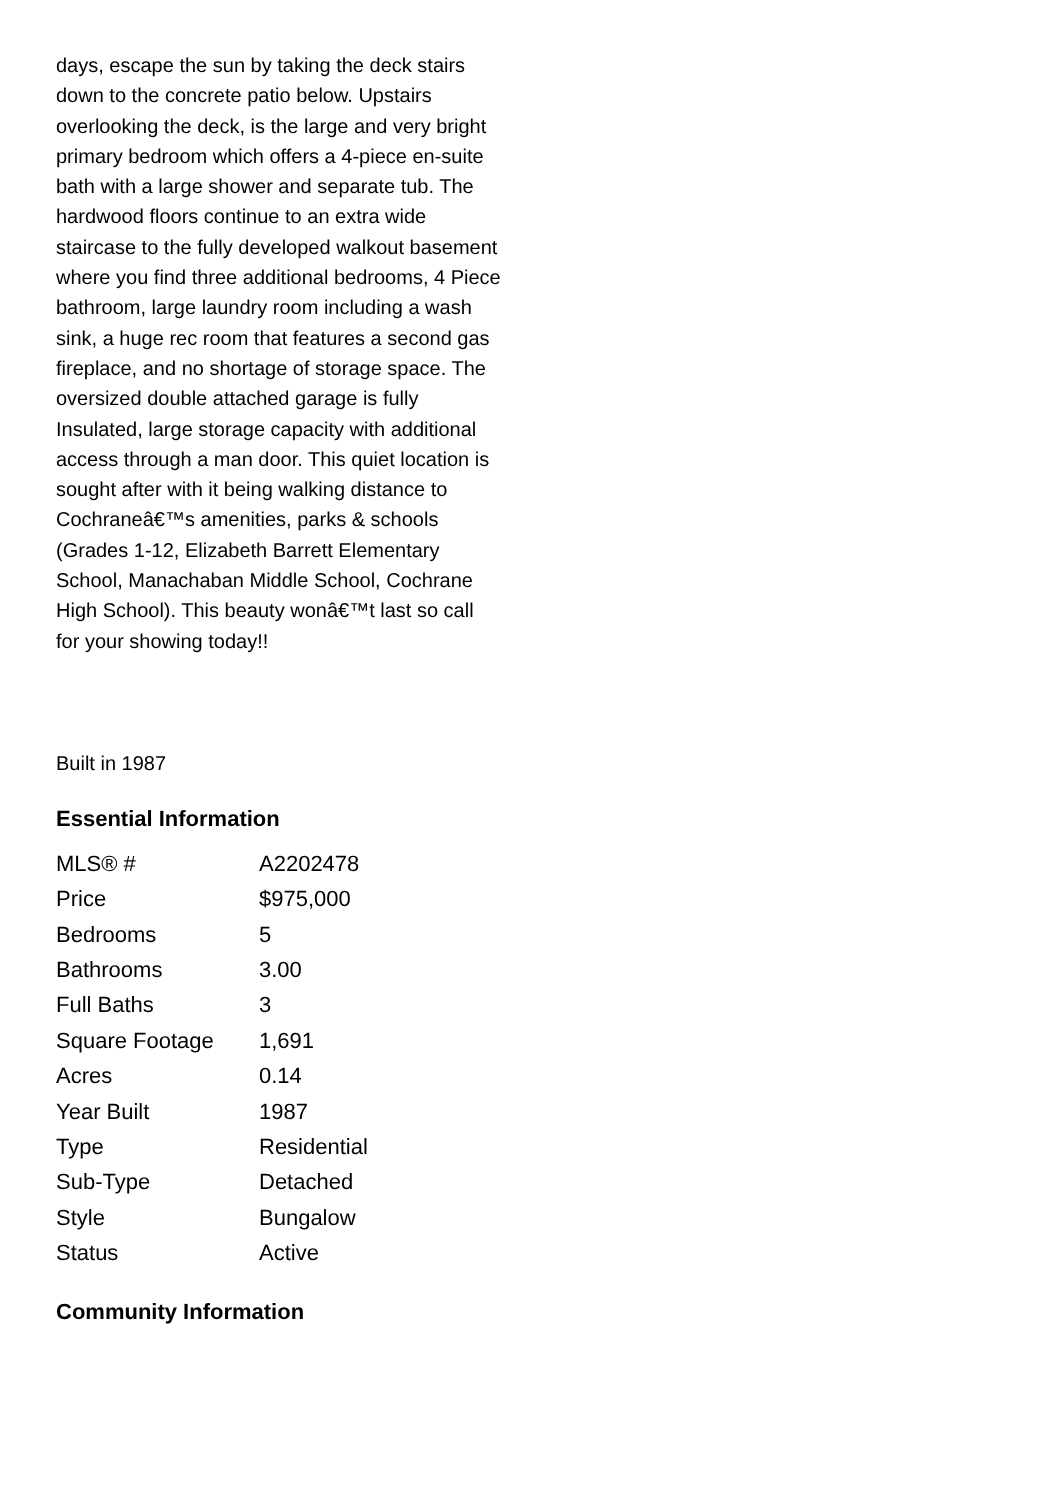days, escape the sun by taking the deck stairs down to the concrete patio below. Upstairs overlooking the deck, is the large and very bright primary bedroom which offers a 4-piece en-suite bath with a large shower and separate tub. The hardwood floors continue to an extra wide staircase to the fully developed walkout basement where you find three additional bedrooms, 4 Piece bathroom, large laundry room including a wash sink, a huge rec room that features a second gas fireplace, and no shortage of storage space. The oversized double attached garage is fully Insulated, large storage capacity with additional access through a man door. This quiet location is sought after with it being walking distance to Cochraneâ€™s amenities, parks & schools (Grades 1-12, Elizabeth Barrett Elementary School, Manachaban Middle School, Cochrane High School). This beauty wonâ€™t last so call for your showing today!!
Built in 1987
Essential Information
| MLS® # | A2202478 |
| Price | $975,000 |
| Bedrooms | 5 |
| Bathrooms | 3.00 |
| Full Baths | 3 |
| Square Footage | 1,691 |
| Acres | 0.14 |
| Year Built | 1987 |
| Type | Residential |
| Sub-Type | Detached |
| Style | Bungalow |
| Status | Active |
Community Information